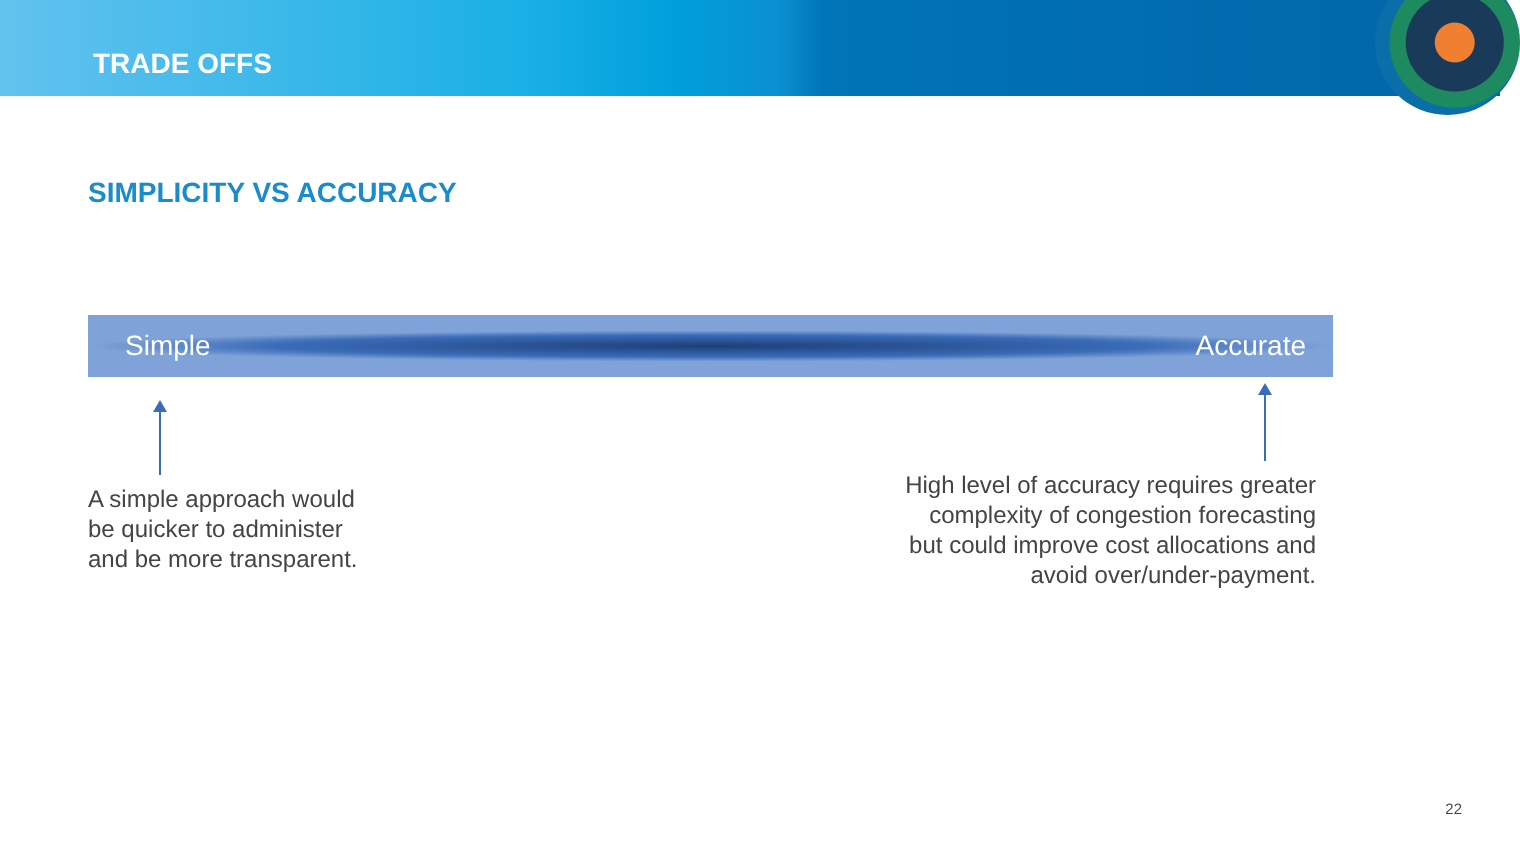TRADE OFFS
SIMPLICITY VS ACCURACY
Simple Accurate
A simple approach would
be quicker to administer
and be more transparent.
High level of accuracy requires greater
complexity of congestion forecasting
but could improve cost allocations and
avoid over/under-payment.
22